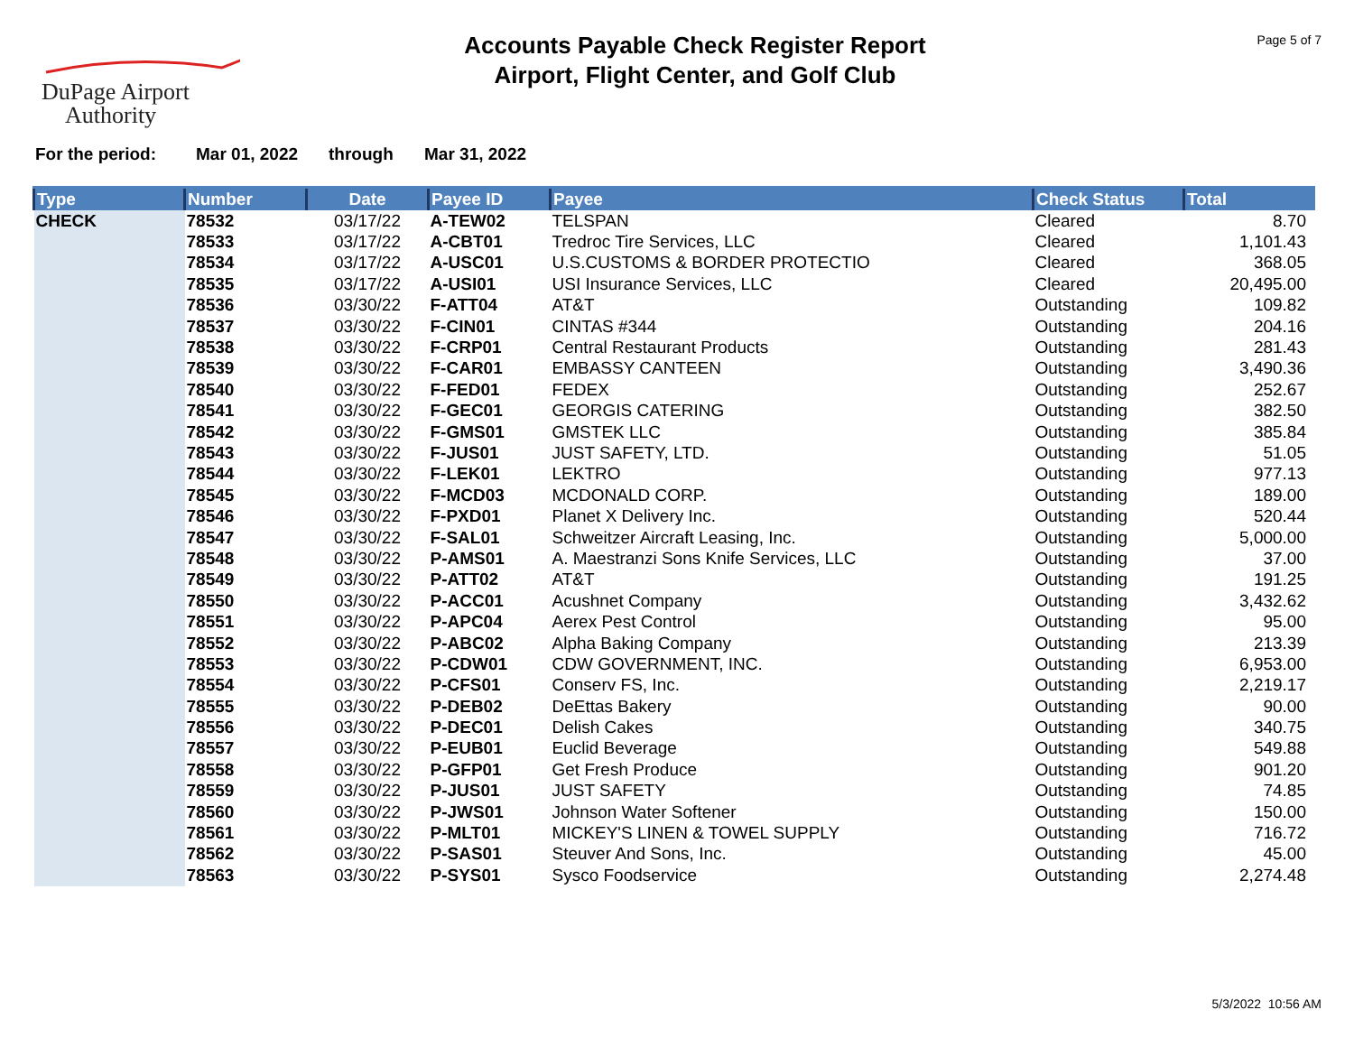DuPage Airport
Authority
Accounts Payable Check Register Report
Airport, Flight Center, and Golf Club
Page 5 of 7
For the period: Mar 01, 2022 through Mar 31, 2022
| Type | Number | Date | Payee ID | Payee | Check Status | Total |
| --- | --- | --- | --- | --- | --- | --- |
| CHECK | 78532 | 03/17/22 | A-TEW02 | TELSPAN | Cleared | 8.70 |
| | 78533 | 03/17/22 | A-CBT01 | Tredroc Tire Services, LLC | Cleared | 1,101.43 |
| | 78534 | 03/17/22 | A-USC01 | U.S.CUSTOMS & BORDER PROTECTIO | Cleared | 368.05 |
| | 78535 | 03/17/22 | A-USI01 | USI Insurance Services, LLC | Cleared | 20,495.00 |
| | 78536 | 03/30/22 | F-ATT04 | AT&T | Outstanding | 109.82 |
| | 78537 | 03/30/22 | F-CIN01 | CINTAS #344 | Outstanding | 204.16 |
| | 78538 | 03/30/22 | F-CRP01 | Central Restaurant Products | Outstanding | 281.43 |
| | 78539 | 03/30/22 | F-CAR01 | EMBASSY CANTEEN | Outstanding | 3,490.36 |
| | 78540 | 03/30/22 | F-FED01 | FEDEX | Outstanding | 252.67 |
| | 78541 | 03/30/22 | F-GEC01 | GEORGIS CATERING | Outstanding | 382.50 |
| | 78542 | 03/30/22 | F-GMS01 | GMSTEK LLC | Outstanding | 385.84 |
| | 78543 | 03/30/22 | F-JUS01 | JUST SAFETY, LTD. | Outstanding | 51.05 |
| | 78544 | 03/30/22 | F-LEK01 | LEKTRO | Outstanding | 977.13 |
| | 78545 | 03/30/22 | F-MCD03 | MCDONALD CORP. | Outstanding | 189.00 |
| | 78546 | 03/30/22 | F-PXD01 | Planet X Delivery Inc. | Outstanding | 520.44 |
| | 78547 | 03/30/22 | F-SAL01 | Schweitzer Aircraft Leasing, Inc. | Outstanding | 5,000.00 |
| | 78548 | 03/30/22 | P-AMS01 | A. Maestranzi Sons Knife Services, LLC | Outstanding | 37.00 |
| | 78549 | 03/30/22 | P-ATT02 | AT&T | Outstanding | 191.25 |
| | 78550 | 03/30/22 | P-ACC01 | Acushnet Company | Outstanding | 3,432.62 |
| | 78551 | 03/30/22 | P-APC04 | Aerex Pest Control | Outstanding | 95.00 |
| | 78552 | 03/30/22 | P-ABC02 | Alpha Baking Company | Outstanding | 213.39 |
| | 78553 | 03/30/22 | P-CDW01 | CDW GOVERNMENT, INC. | Outstanding | 6,953.00 |
| | 78554 | 03/30/22 | P-CFS01 | Conserv FS, Inc. | Outstanding | 2,219.17 |
| | 78555 | 03/30/22 | P-DEB02 | DeEttas Bakery | Outstanding | 90.00 |
| | 78556 | 03/30/22 | P-DEC01 | Delish Cakes | Outstanding | 340.75 |
| | 78557 | 03/30/22 | P-EUB01 | Euclid Beverage | Outstanding | 549.88 |
| | 78558 | 03/30/22 | P-GFP01 | Get Fresh Produce | Outstanding | 901.20 |
| | 78559 | 03/30/22 | P-JUS01 | JUST SAFETY | Outstanding | 74.85 |
| | 78560 | 03/30/22 | P-JWS01 | Johnson Water Softener | Outstanding | 150.00 |
| | 78561 | 03/30/22 | P-MLT01 | MICKEY'S LINEN & TOWEL SUPPLY | Outstanding | 716.72 |
| | 78562 | 03/30/22 | P-SAS01 | Steuver And Sons, Inc. | Outstanding | 45.00 |
| | 78563 | 03/30/22 | P-SYS01 | Sysco Foodservice | Outstanding | 2,274.48 |
5/3/2022 10:56 AM